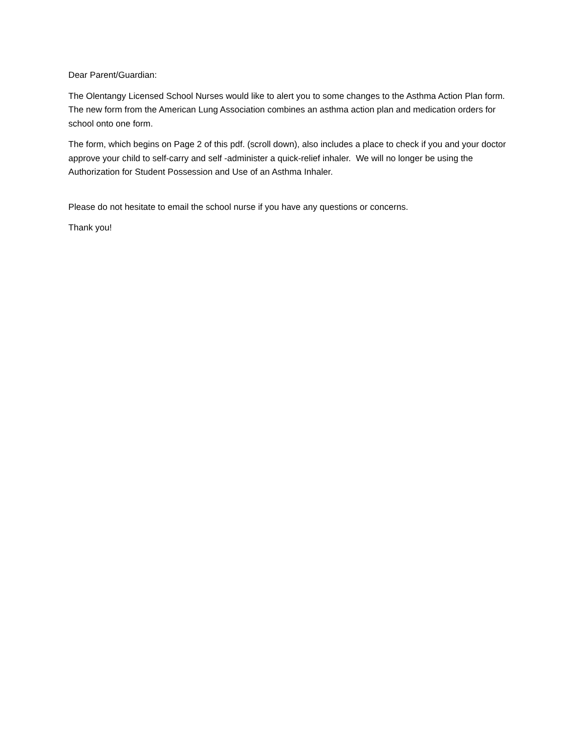Dear Parent/Guardian:
The Olentangy Licensed School Nurses would like to alert you to some changes to the Asthma Action Plan form. The new form from the American Lung Association combines an asthma action plan and medication orders for school onto one form.
The form, which begins on Page 2 of this pdf. (scroll down), also includes a place to check if you and your doctor approve your child to self-carry and self -administer a quick-relief inhaler. We will no longer be using the Authorization for Student Possession and Use of an Asthma Inhaler.
Please do not hesitate to email the school nurse if you have any questions or concerns.
Thank you!